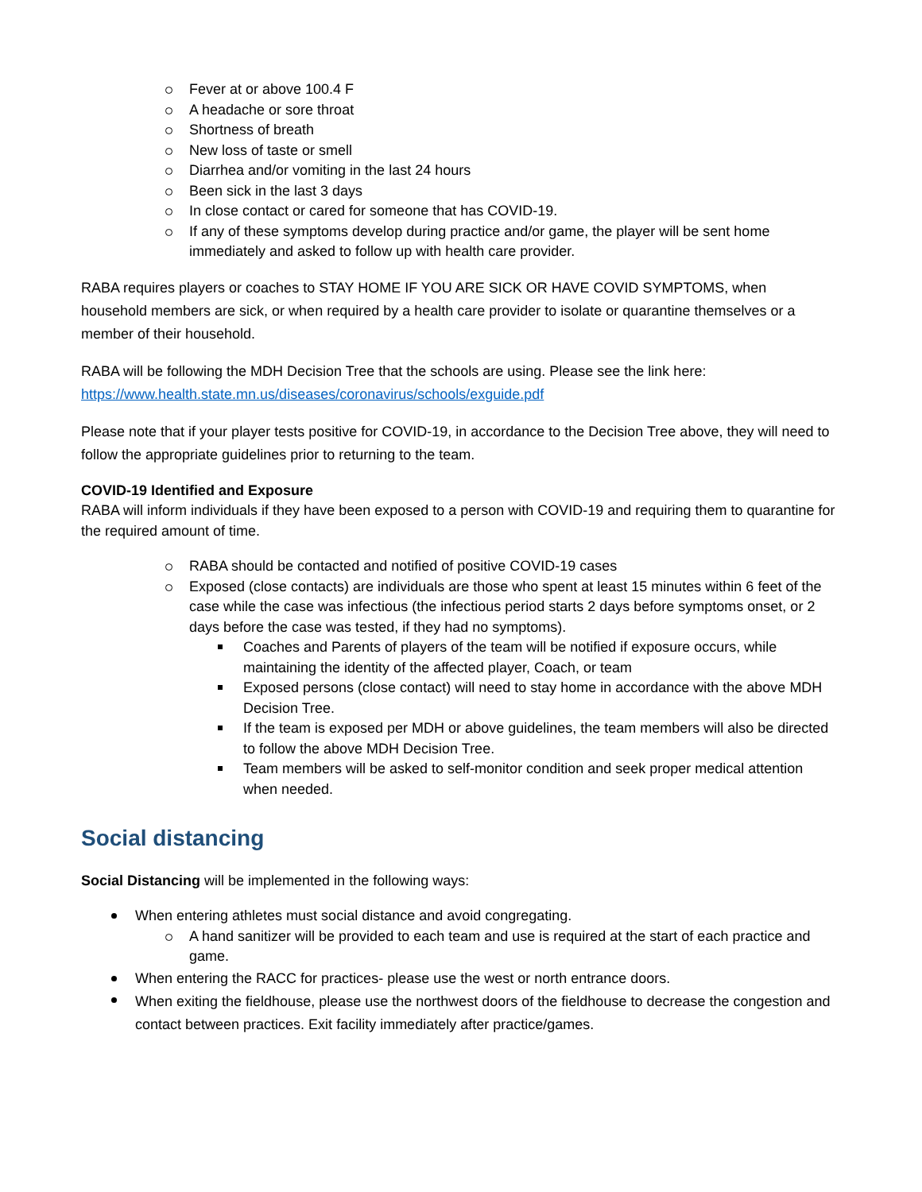Fever at or above 100.4 F
A headache or sore throat
Shortness of breath
New loss of taste or smell
Diarrhea and/or vomiting in the last 24 hours
Been sick in the last 3 days
In close contact or cared for someone that has COVID-19.
If any of these symptoms develop during practice and/or game, the player will be sent home immediately and asked to follow up with health care provider.
RABA requires players or coaches to STAY HOME IF YOU ARE SICK OR HAVE COVID SYMPTOMS, when household members are sick, or when required by a health care provider to isolate or quarantine themselves or a member of their household.
RABA will be following the MDH Decision Tree that the schools are using. Please see the link here: https://www.health.state.mn.us/diseases/coronavirus/schools/exguide.pdf
Please note that if your player tests positive for COVID-19, in accordance to the Decision Tree above, they will need to follow the appropriate guidelines prior to returning to the team.
COVID-19 Identified and Exposure
RABA will inform individuals if they have been exposed to a person with COVID-19 and requiring them to quarantine for the required amount of time.
RABA should be contacted and notified of positive COVID-19 cases
Exposed (close contacts) are individuals are those who spent at least 15 minutes within 6 feet of the case while the case was infectious (the infectious period starts 2 days before symptoms onset, or 2 days before the case was tested, if they had no symptoms).
Coaches and Parents of players of the team will be notified if exposure occurs, while maintaining the identity of the affected player, Coach, or team
Exposed persons (close contact) will need to stay home in accordance with the above MDH Decision Tree.
If the team is exposed per MDH or above guidelines, the team members will also be directed to follow the above MDH Decision Tree.
Team members will be asked to self-monitor condition and seek proper medical attention when needed.
Social distancing
Social Distancing will be implemented in the following ways:
When entering athletes must social distance and avoid congregating.
A hand sanitizer will be provided to each team and use is required at the start of each practice and game.
When entering the RACC for practices- please use the west or north entrance doors.
When exiting the fieldhouse, please use the northwest doors of the fieldhouse to decrease the congestion and contact between practices. Exit facility immediately after practice/games.